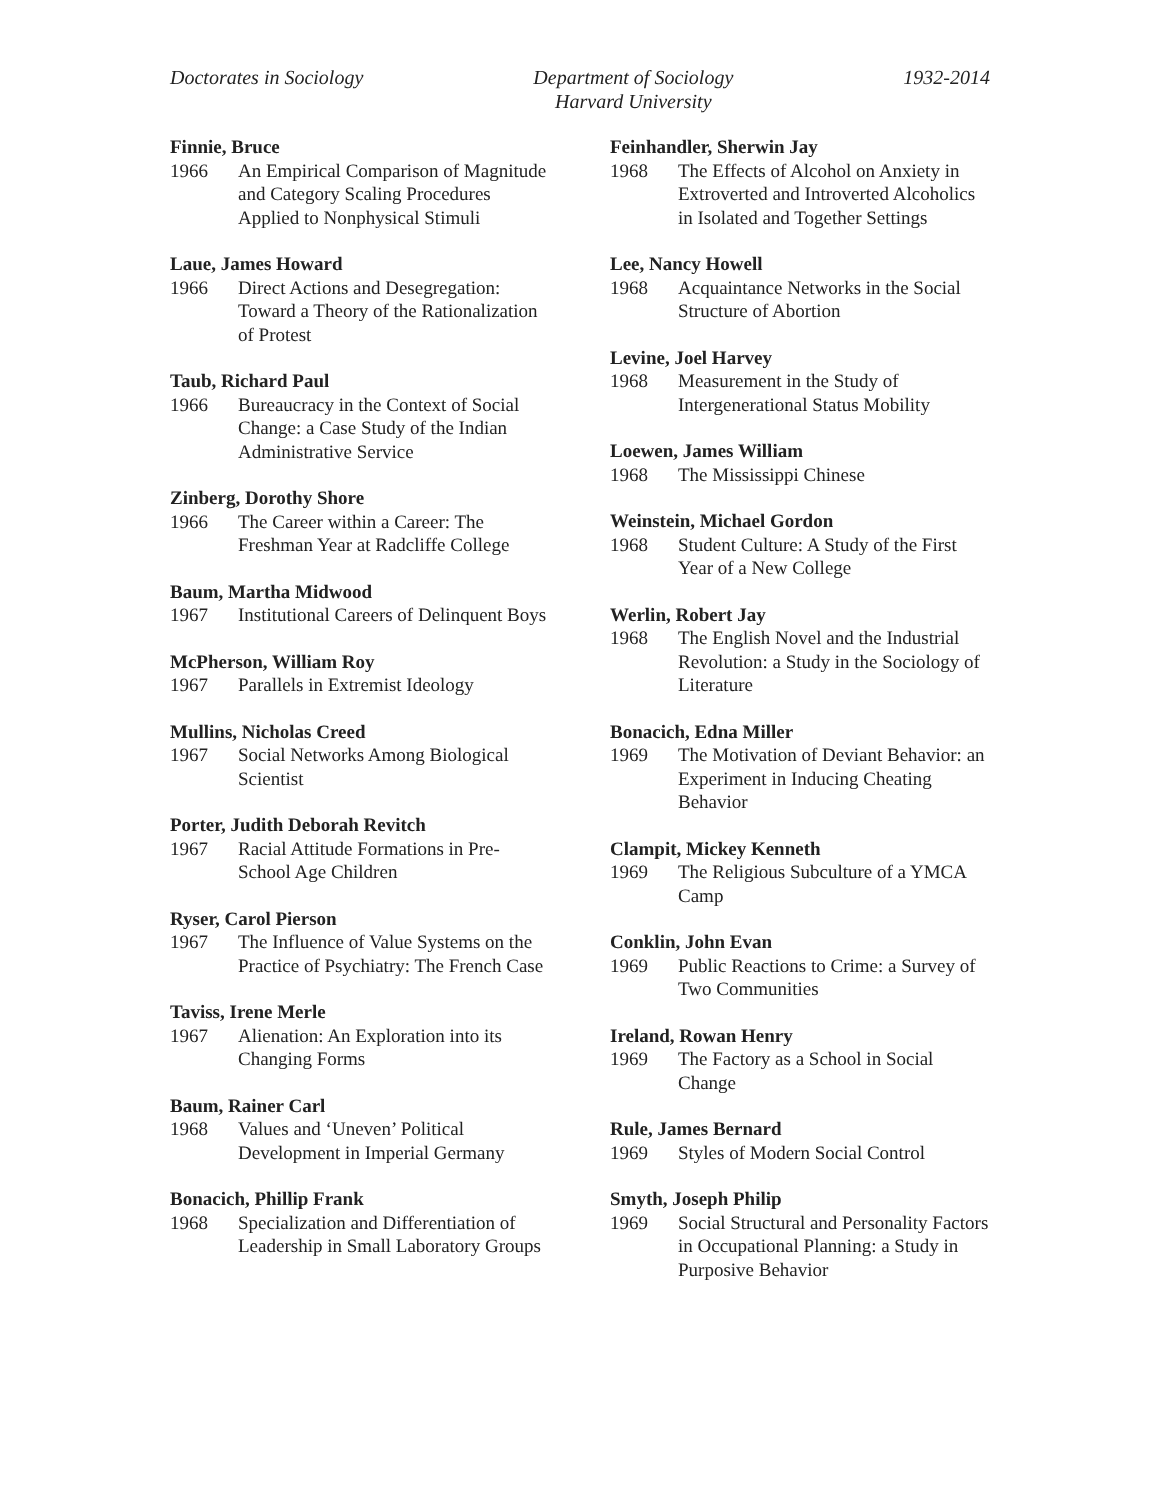Doctorates in Sociology Department of Sociology
Harvard University
1932-2014
Finnie, Bruce
1966 An Empirical Comparison of Magnitude and Category Scaling Procedures Applied to Nonphysical Stimuli
Laue, James Howard
1966 Direct Actions and Desegregation: Toward a Theory of the Rationalization of Protest
Taub, Richard Paul
1966 Bureaucracy in the Context of Social Change: a Case Study of the Indian Administrative Service
Zinberg, Dorothy Shore
1966 The Career within a Career: The Freshman Year at Radcliffe College
Baum, Martha Midwood
1967 Institutional Careers of Delinquent Boys
McPherson, William Roy
1967 Parallels in Extremist Ideology
Mullins, Nicholas Creed
1967 Social Networks Among Biological Scientist
Porter, Judith Deborah Revitch
1967 Racial Attitude Formations in Pre-School Age Children
Ryser, Carol Pierson
1967 The Influence of Value Systems on the Practice of Psychiatry: The French Case
Taviss, Irene Merle
1967 Alienation: An Exploration into its Changing Forms
Baum, Rainer Carl
1968 Values and ‘Uneven’ Political Development in Imperial Germany
Bonacich, Phillip Frank
1968 Specialization and Differentiation of Leadership in Small Laboratory Groups
Feinhandler, Sherwin Jay
1968 The Effects of Alcohol on Anxiety in Extroverted and Introverted Alcoholics in Isolated and Together Settings
Lee, Nancy Howell
1968 Acquaintance Networks in the Social Structure of Abortion
Levine, Joel Harvey
1968 Measurement in the Study of Intergenerational Status Mobility
Loewen, James William
1968 The Mississippi Chinese
Weinstein, Michael Gordon
1968 Student Culture: A Study of the First Year of a New College
Werlin, Robert Jay
1968 The English Novel and the Industrial Revolution: a Study in the Sociology of Literature
Bonacich, Edna Miller
1969 The Motivation of Deviant Behavior: an Experiment in Inducing Cheating Behavior
Clampit, Mickey Kenneth
1969 The Religious Subculture of a YMCA Camp
Conklin, John Evan
1969 Public Reactions to Crime: a Survey of Two Communities
Ireland, Rowan Henry
1969 The Factory as a School in Social Change
Rule, James Bernard
1969 Styles of Modern Social Control
Smyth, Joseph Philip
1969 Social Structural and Personality Factors in Occupational Planning: a Study in Purposive Behavior